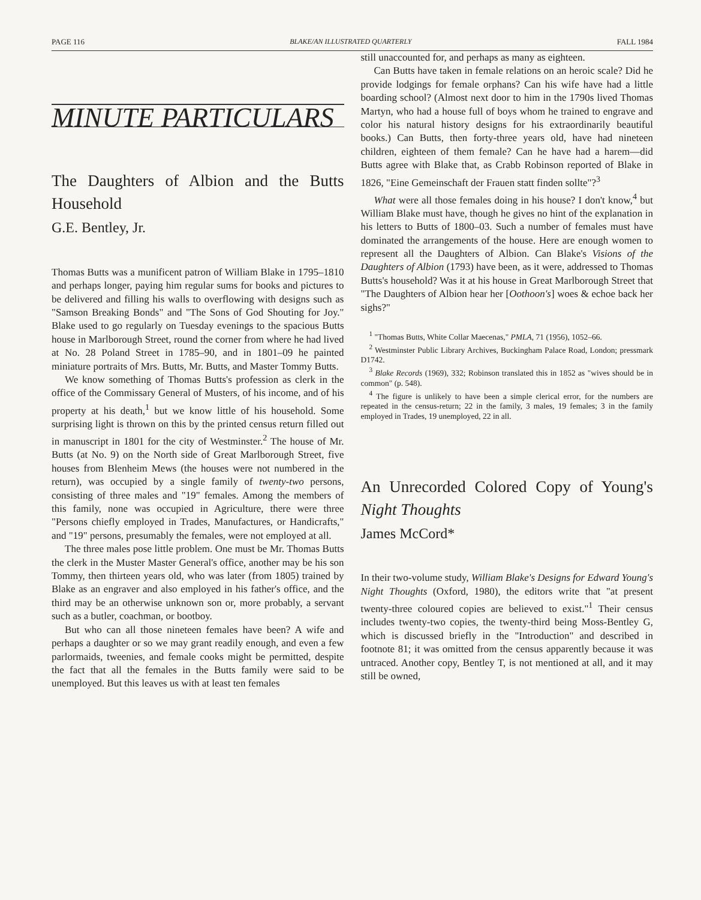PAGE 116 BLAKE/AN ILLUSTRATED QUARTERLY FALL 1984
MINUTE PARTICULARS
The Daughters of Albion and the Butts Household
G.E. Bentley, Jr.
Thomas Butts was a munificent patron of William Blake in 1795–1810 and perhaps longer, paying him regular sums for books and pictures to be delivered and filling his walls to overflowing with designs such as "Samson Breaking Bonds" and "The Sons of God Shouting for Joy." Blake used to go regularly on Tuesday evenings to the spacious Butts house in Marlborough Street, round the corner from where he had lived at No. 28 Poland Street in 1785–90, and in 1801–09 he painted miniature portraits of Mrs. Butts, Mr. Butts, and Master Tommy Butts.
We know something of Thomas Butts's profession as clerk in the office of the Commissary General of Musters, of his income, and of his property at his death,<sup>1</sup> but we know little of his household. Some surprising light is thrown on this by the printed census return filled out in manuscript in 1801 for the city of Westminster.<sup>2</sup> The house of Mr. Butts (at No. 9) on the North side of Great Marlborough Street, five houses from Blenheim Mews (the houses were not numbered in the return), was occupied by a single family of twenty-two persons, consisting of three males and "19" females. Among the members of this family, none was occupied in Agriculture, there were three "Persons chiefly employed in Trades, Manufactures, or Handicrafts," and "19" persons, presumably the females, were not employed at all.
The three males pose little problem. One must be Mr. Thomas Butts the clerk in the Muster Master General's office, another may be his son Tommy, then thirteen years old, who was later (from 1805) trained by Blake as an engraver and also employed in his father's office, and the third may be an otherwise unknown son or, more probably, a servant such as a butler, coachman, or bootboy.
But who can all those nineteen females have been? A wife and perhaps a daughter or so we may grant readily enough, and even a few parlormaids, tweenies, and female cooks might be permitted, despite the fact that all the females in the Butts family were said to be unemployed. But this leaves us with at least ten females
still unaccounted for, and perhaps as many as eighteen.
Can Butts have taken in female relations on an heroic scale? Did he provide lodgings for female orphans? Can his wife have had a little boarding school? (Almost next door to him in the 1790s lived Thomas Martyn, who had a house full of boys whom he trained to engrave and color his natural history designs for his extraordinarily beautiful books.) Can Butts, then forty-three years old, have had nineteen children, eighteen of them female? Can he have had a harem—did Butts agree with Blake that, as Crabb Robinson reported of Blake in 1826, "Eine Gemeinschaft der Frauen statt finden sollte"?<sup>3</sup>
What were all those females doing in his house? I don't know,<sup>4</sup> but William Blake must have, though he gives no hint of the explanation in his letters to Butts of 1800–03. Such a number of females must have dominated the arrangements of the house. Here are enough women to represent all the Daughters of Albion. Can Blake's Visions of the Daughters of Albion (1793) have been, as it were, addressed to Thomas Butts's household? Was it at his house in Great Marlborough Street that "The Daughters of Albion hear her [Oothoon's] woes & echoe back her sighs?"
<sup>1</sup> "Thomas Butts, White Collar Maecenas," PMLA, 71 (1956), 1052–66.
<sup>2</sup> Westminster Public Library Archives, Buckingham Palace Road, London; pressmark D1742.
<sup>3</sup> Blake Records (1969), 332; Robinson translated this in 1852 as "wives should be in common" (p. 548).
<sup>4</sup> The figure is unlikely to have been a simple clerical error, for the numbers are repeated in the census-return; 22 in the family, 3 males, 19 females; 3 in the family employed in Trades, 19 unemployed, 22 in all.
An Unrecorded Colored Copy of Young's Night Thoughts
James McCord*
In their two-volume study, William Blake's Designs for Edward Young's Night Thoughts (Oxford, 1980), the editors write that "at present twenty-three coloured copies are believed to exist."<sup>1</sup> Their census includes twenty-two copies, the twenty-third being Moss-Bentley G, which is discussed briefly in the "Introduction" and described in footnote 81; it was omitted from the census apparently because it was untraced. Another copy, Bentley T, is not mentioned at all, and it may still be owned,